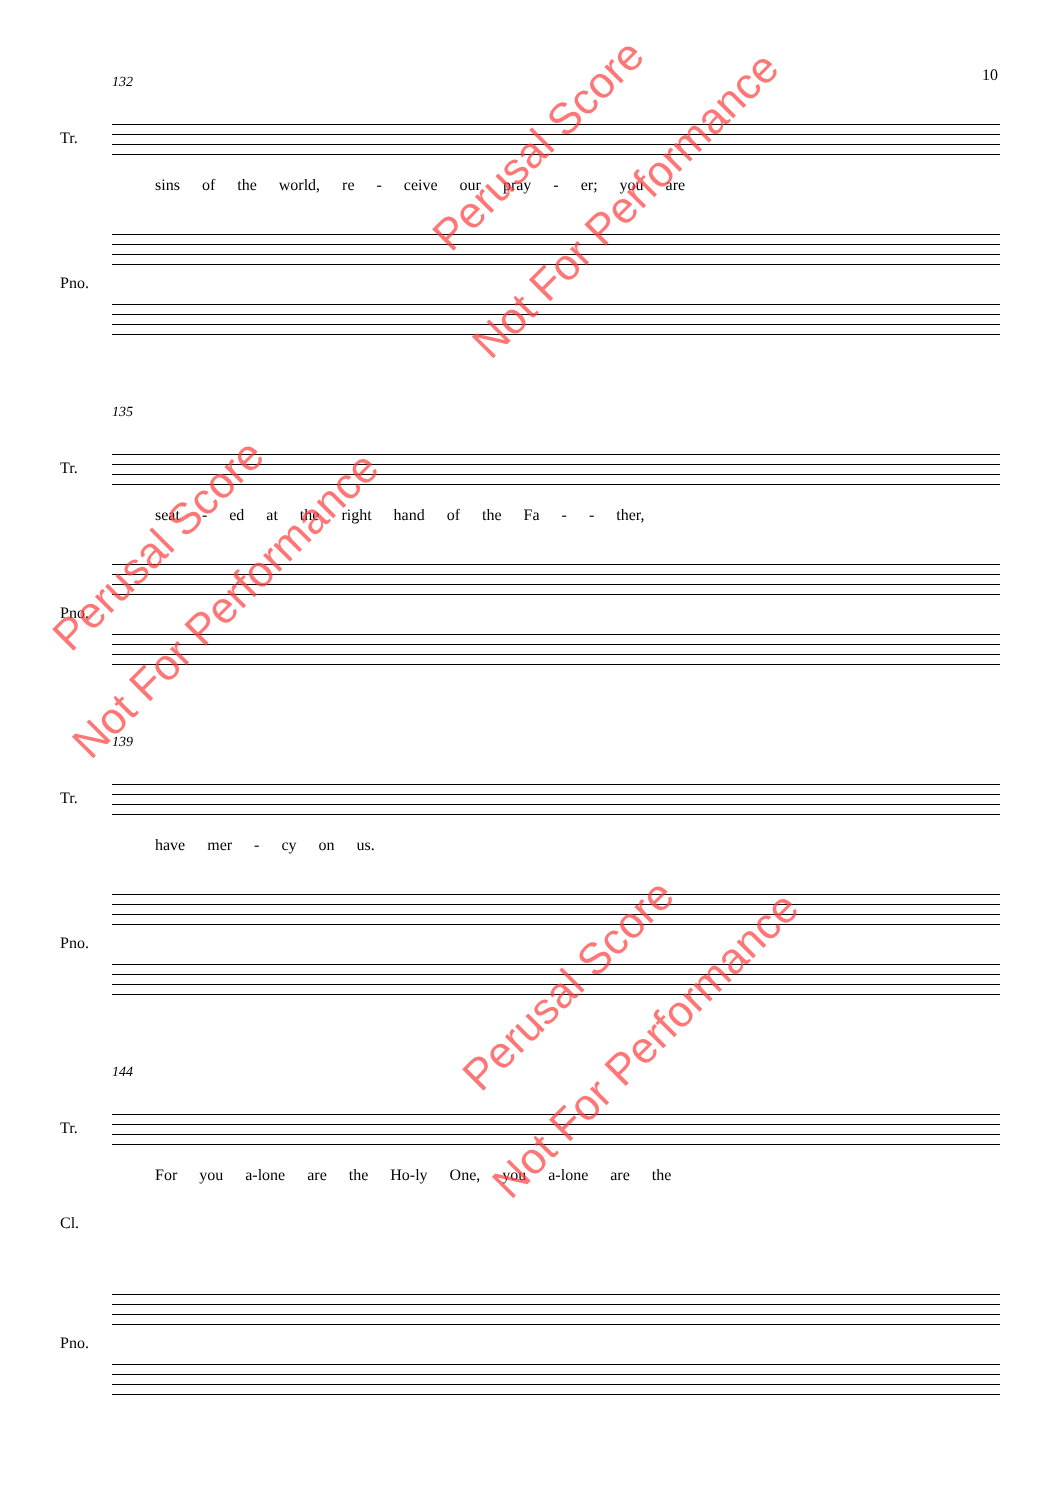10
132
Tr.
sins of the world, re - ceive our pray - er; you are
Pno.
135
Tr.
seat - ed at the right hand of the Fa - - ther,
Pno.
139
Tr.
have mer - cy on us.
Pno.
144
Tr.
For you a-lone are the Ho-ly One, you a-lone are the
Cl.
Pno.
Perusal Score
Not For Performance
Perusal Score
Not For Performance
Perusal Score
Not For Performance